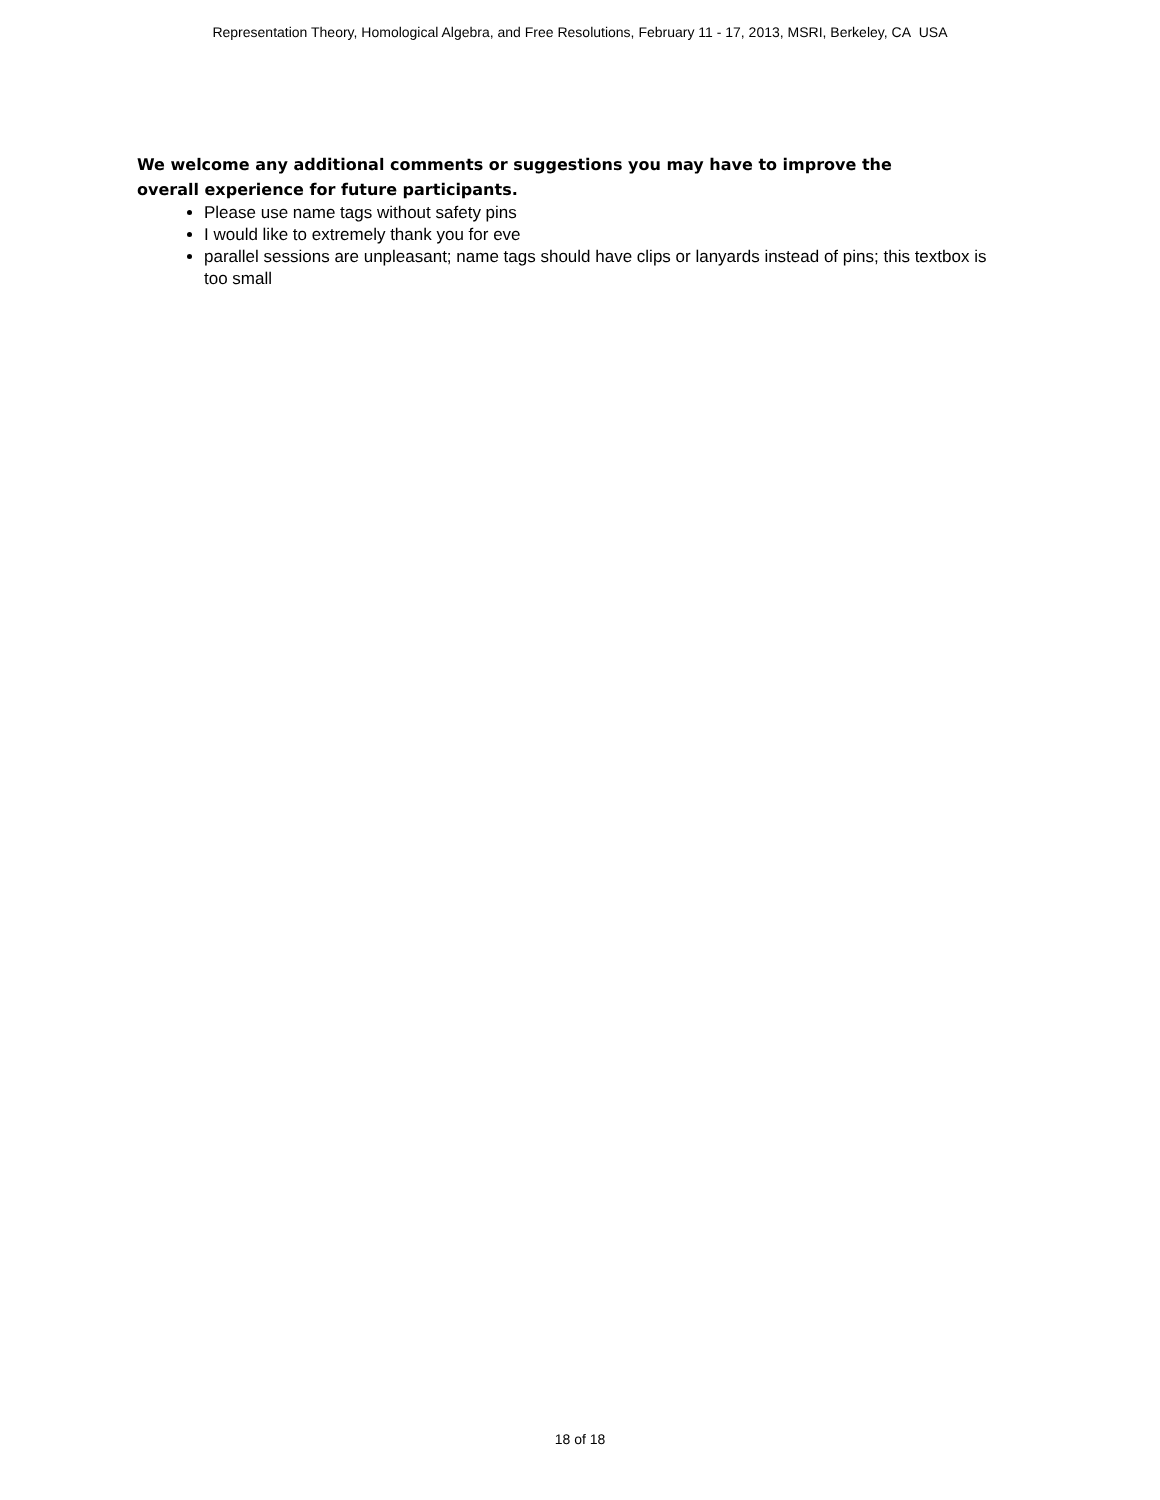Representation Theory, Homological Algebra, and Free Resolutions, February 11 - 17, 2013, MSRI, Berkeley, CA USA
We welcome any additional comments or suggestions you may have to improve the overall experience for future participants.
Please use name tags without safety pins
I would like to extremely thank you for eve
parallel sessions are unpleasant; name tags should have clips or lanyards instead of pins; this textbox is too small
18 of 18